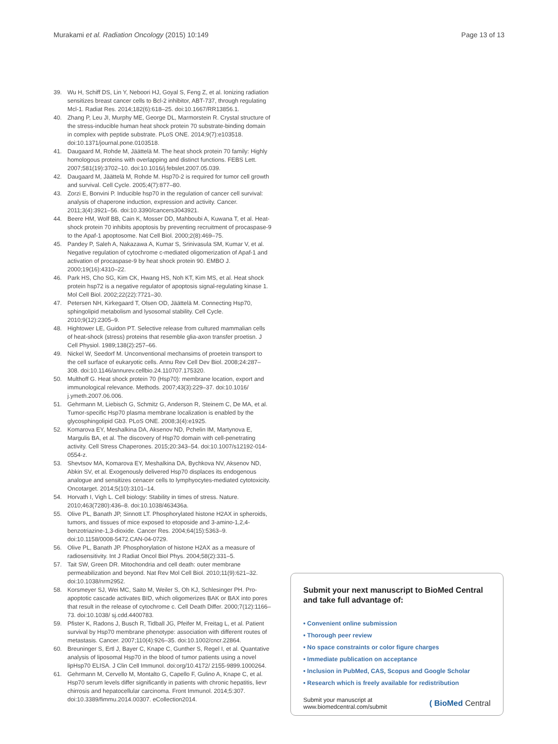Murakami et al. Radiation Oncology (2015) 10:149 Page 13 of 13
39. Wu H, Schiff DS, Lin Y, Neboori HJ, Goyal S, Feng Z, et al. Ionizing radiation sensitizes breast cancer cells to Bcl-2 inhibitor, ABT-737, through regulating Mcl-1. Radiat Res. 2014;182(6):618–25. doi:10.1667/RR13856.1.
40. Zhang P, Leu JI, Murphy ME, George DL, Marmorstein R. Crystal structure of the stress-inducible human heat shock protein 70 substrate-binding domain in complex with peptide substrate. PLoS ONE. 2014;9(7):e103518. doi:10.1371/journal.pone.0103518.
41. Daugaard M, Rohde M, Jäättelä M. The heat shock protein 70 family: Highly homologous proteins with overlapping and distinct functions. FEBS Lett. 2007;581(19):3702–10. doi:10.1016/j.febslet.2007.05.039.
42. Daugaard M, Jäättelä M, Rohde M. Hsp70-2 is required for tumor cell growth and survival. Cell Cycle. 2005;4(7):877–80.
43. Zorzi E, Bonvini P. Inducible hsp70 in the regulation of cancer cell survival: analysis of chaperone induction, expression and activity. Cancer. 2011;3(4):3921–56. doi:10.3390/cancers3043921.
44. Beere HM, Wolf BB, Cain K, Mosser DD, Mahboubi A, Kuwana T, et al. Heat-shock protein 70 inhibits apoptosis by preventing recruitment of procaspase-9 to the Apaf-1 apoptosome. Nat Cell Biol. 2000;2(8):469–75.
45. Pandey P, Saleh A, Nakazawa A, Kumar S, Srinivasula SM, Kumar V, et al. Negative regulation of cytochrome c-mediated oligomerization of Apaf-1 and activation of procaspase-9 by heat shock protein 90. EMBO J. 2000;19(16):4310–22.
46. Park HS, Cho SG, Kim CK, Hwang HS, Noh KT, Kim MS, et al. Heat shock protein hsp72 is a negative regulator of apoptosis signal-regulating kinase 1. Mol Cell Biol. 2002;22(22):7721–30.
47. Petersen NH, Kirkegaard T, Olsen OD, Jäättelä M. Connecting Hsp70, sphingolipid metabolism and lysosomal stability. Cell Cycle. 2010;9(12):2305–9.
48. Hightower LE, Guidon PT. Selective release from cultured mammalian cells of heat-shock (stress) proteins that resemble glia-axon transfer proetisn. J Cell Physiol. 1989;138(2):257–66.
49. Nickel W, Seedorf M. Unconventional mechansims of proetein transport to the cell surface of eukaryotic cells. Annu Rev Cell Dev Biol. 2008;24:287–308. doi:10.1146/annurev.cellbio.24.110707.175320.
50. Multhoff G. Heat shock protein 70 (Hsp70): membrane location, export and immunological relevance. Methods. 2007;43(3):229–37. doi:10.1016/ j.ymeth.2007.06.006.
51. Gehrmann M, Liebisch G, Schmitz G, Anderson R, Steinem C, De MA, et al. Tumor-specific Hsp70 plasma membrane localization is enabled by the glycosphingolipid Gb3. PLoS ONE. 2008;3(4):e1925.
52. Komarova EY, Meshalkina DA, Aksenov ND, Pchelin IM, Martynova E, Margulis BA, et al. The discovery of Hsp70 domain with cell-penetrating activity. Cell Stress Chaperones. 2015;20:343–54. doi:10.1007/s12192-014-0554-z.
53. Shevtsov MA, Komarova EY, Meshalkina DA, Bychkova NV, Aksenov ND, Abkin SV, et al. Exogenously delivered Hsp70 displaces its endogenous analogue and sensitizes cenacer cells to lymphyocytes-mediated cytotoxicity. Oncotarget. 2014;5(10):3101–14.
54. Horvath I, Vigh L. Cell biology: Stability in times of stress. Nature. 2010;463(7280):436–8. doi:10.1038/463436a.
55. Olive PL, Banath JP, Sinnott LT. Phosphorylated histone H2AX in spheroids, tumors, and tissues of mice exposed to etoposide and 3-amino-1,2,4-benzotriazine-1,3-dioxide. Cancer Res. 2004;64(15):5363–9. doi:10.1158/0008-5472.CAN-04-0729.
56. Olive PL, Banath JP. Phosphorylation of histone H2AX as a measure of radiosensitivity. Int J Radiat Oncol Biol Phys. 2004;58(2):331–5.
57. Tait SW, Green DR. Mitochondria and cell death: outer membrane permeabilization and beyond. Nat Rev Mol Cell Biol. 2010;11(9):621–32. doi:10.1038/nrm2952.
58. Korsmeyer SJ, Wei MC, Saito M, Weiler S, Oh KJ, Schlesinger PH. Pro-apoptotic cascade activates BID, which oligomerizes BAK or BAX into pores that result in the release of cytochrome c. Cell Death Differ. 2000;7(12):1166–73. doi:10.1038/ sj.cdd.4400783.
59. Pfister K, Radons J, Busch R, Tidball JG, Pfeifer M, Freitag L, et al. Patient survival by Hsp70 membrane phenotype: association with different routes of metastasis. Cancer. 2007;110(4):926–35. doi:10.1002/cncr.22864.
60. Breuninger S, Ertl J, Bayer C, Knape C, Gunther S, Regel I, et al. Quantative analysis of liposomal Hsp70 in the blood of tumor patients using a novel lipHsp70 ELISA. J Clin Cell Immunol. doi:org/10.4172/ 2155-9899.1000264.
61. Gehrmann M, Cervello M, Montalto G, Capello F, Gulino A, Knape C, et al. Hsp70 serum levels differ significantly in patients with chronic hepatitis, lievr chirrosis and hepatocellular carcinoma. Front Immunol. 2014;5:307. doi:10.3389/fimmu.2014.00307. eCollection2014.
Submit your next manuscript to BioMed Central and take full advantage of:
• Convenient online submission
• Thorough peer review
• No space constraints or color figure charges
• Immediate publication on acceptance
• Inclusion in PubMed, CAS, Scopus and Google Scholar
• Research which is freely available for redistribution
Submit your manuscript at
www.biomedcentral.com/submit ( BioMed Central